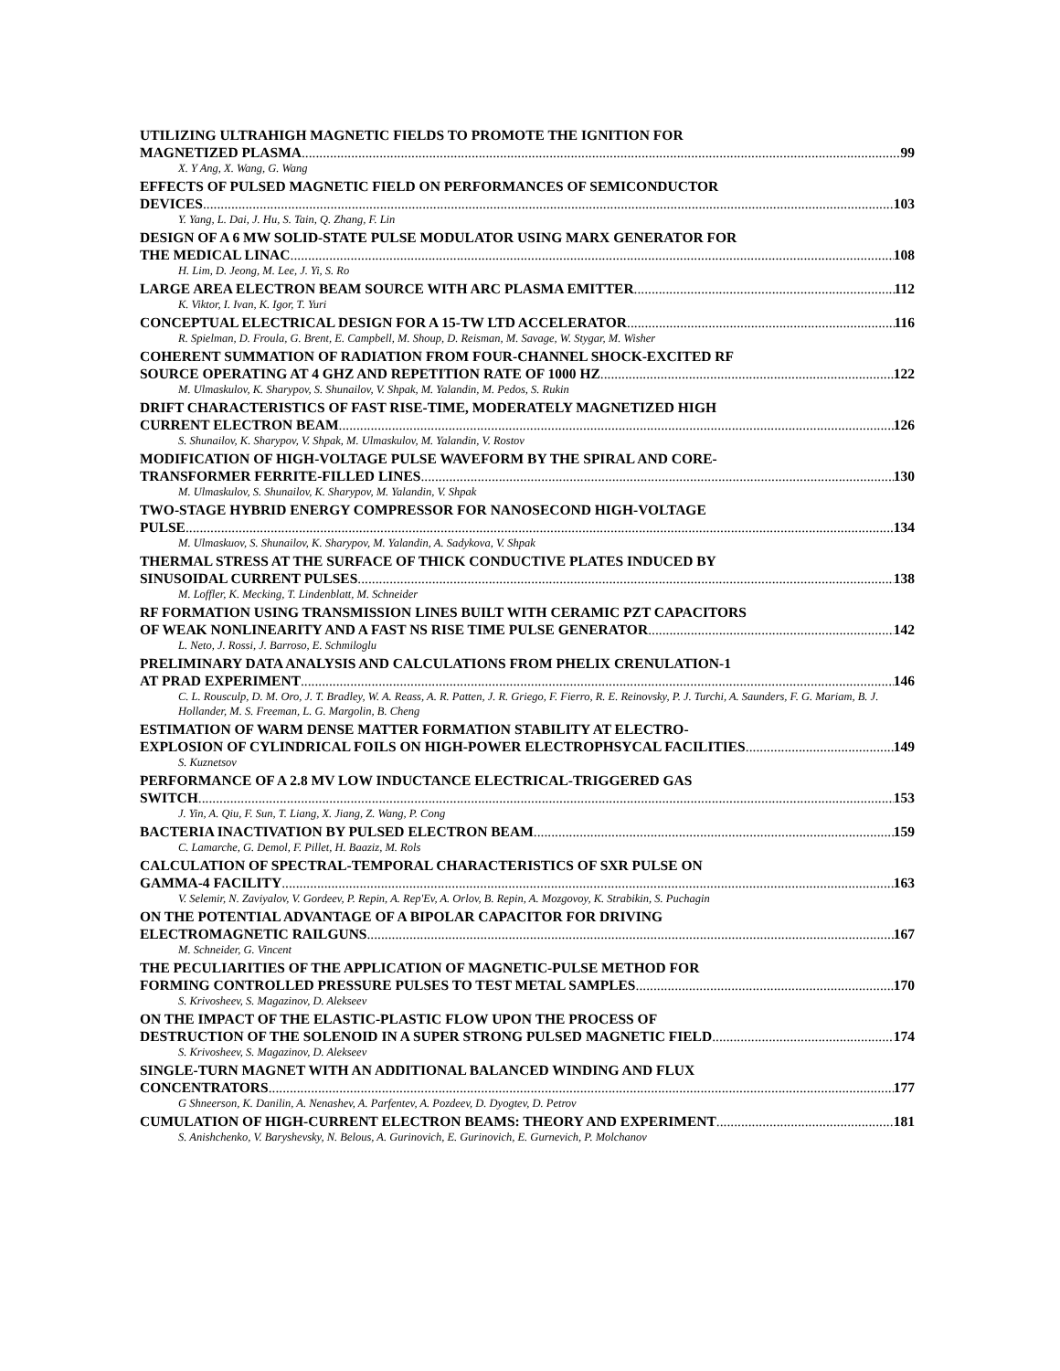UTILIZING ULTRAHIGH MAGNETIC FIELDS TO PROMOTE THE IGNITION FOR
MAGNETIZED PLASMA 99
X. Y Ang, X. Wang, G. Wang
EFFECTS OF PULSED MAGNETIC FIELD ON PERFORMANCES OF SEMICONDUCTOR
DEVICES 103
Y. Yang, L. Dai, J. Hu, S. Tain, Q. Zhang, F. Lin
DESIGN OF A 6 MW SOLID-STATE PULSE MODULATOR USING MARX GENERATOR FOR
THE MEDICAL LINAC 108
H. Lim, D. Jeong, M. Lee, J. Yi, S. Ro
LARGE AREA ELECTRON BEAM SOURCE WITH ARC PLASMA EMITTER 112
K. Viktor, I. Ivan, K. Igor, T. Yuri
CONCEPTUAL ELECTRICAL DESIGN FOR A 15-TW LTD ACCELERATOR 116
R. Spielman, D. Froula, G. Brent, E. Campbell, M. Shoup, D. Reisman, M. Savage, W. Stygar, M. Wisher
COHERENT SUMMATION OF RADIATION FROM FOUR-CHANNEL SHOCK-EXCITED RF
SOURCE OPERATING AT 4 GHZ AND REPETITION RATE OF 1000 HZ 122
M. Ulmaskulov, K. Sharypov, S. Shunailov, V. Shpak, M. Yalandin, M. Pedos, S. Rukin
DRIFT CHARACTERISTICS OF FAST RISE-TIME, MODERATELY MAGNETIZED HIGH
CURRENT ELECTRON BEAM 126
S. Shunailov, K. Sharypov, V. Shpak, M. Ulmaskulov, M. Yalandin, V. Rostov
MODIFICATION OF HIGH-VOLTAGE PULSE WAVEFORM BY THE SPIRAL AND CORE-
TRANSFORMER FERRITE-FILLED LINES 130
M. Ulmaskulov, S. Shunailov, K. Sharypov, M. Yalandin, V. Shpak
TWO-STAGE HYBRID ENERGY COMPRESSOR FOR NANOSECOND HIGH-VOLTAGE
PULSE 134
M. Ulmaskuov, S. Shunailov, K. Sharypov, M. Yalandin, A. Sadykova, V. Shpak
THERMAL STRESS AT THE SURFACE OF THICK CONDUCTIVE PLATES INDUCED BY
SINUSOIDAL CURRENT PULSES 138
M. Loffler, K. Mecking, T. Lindenblatt, M. Schneider
RF FORMATION USING TRANSMISSION LINES BUILT WITH CERAMIC PZT CAPACITORS
OF WEAK NONLINEARITY AND A FAST NS RISE TIME PULSE GENERATOR 142
L. Neto, J. Rossi, J. Barroso, E. Schmiloglu
PRELIMINARY DATA ANALYSIS AND CALCULATIONS FROM PHELIX CRENULATION-1
AT PRAD EXPERIMENT 146
C. L. Rousculp, D. M. Oro, J. T. Bradley, W. A. Reass, A. R. Patten, J. R. Griego, F. Fierro, R. E. Reinovsky, P. J. Turchi, A. Saunders, F. G. Mariam, B. J. Hollander, M. S. Freeman, L. G. Margolin, B. Cheng
ESTIMATION OF WARM DENSE MATTER FORMATION STABILITY AT ELECTRO-
EXPLOSION OF CYLINDRICAL FOILS ON HIGH-POWER ELECTROPHSYCAL FACILITIES 149
S. Kuznetsov
PERFORMANCE OF A 2.8 MV LOW INDUCTANCE ELECTRICAL-TRIGGERED GAS
SWITCH 153
J. Yin, A. Qiu, F. Sun, T. Liang, X. Jiang, Z. Wang, P. Cong
BACTERIA INACTIVATION BY PULSED ELECTRON BEAM 159
C. Lamarche, G. Demol, F. Pillet, H. Baaziz, M. Rols
CALCULATION OF SPECTRAL-TEMPORAL CHARACTERISTICS OF SXR PULSE ON
GAMMA-4 FACILITY 163
V. Selemir, N. Zaviyalov, V. Gordeev, P. Repin, A. Rep'Ev, A. Orlov, B. Repin, A. Mozgovoy, K. Strabikin, S. Puchagin
ON THE POTENTIAL ADVANTAGE OF A BIPOLAR CAPACITOR FOR DRIVING
ELECTROMAGNETIC RAILGUNS 167
M. Schneider, G. Vincent
THE PECULIARITIES OF THE APPLICATION OF MAGNETIC-PULSE METHOD FOR
FORMING CONTROLLED PRESSURE PULSES TO TEST METAL SAMPLES 170
S. Krivosheev, S. Magazinov, D. Alekseev
ON THE IMPACT OF THE ELASTIC-PLASTIC FLOW UPON THE PROCESS OF
DESTRUCTION OF THE SOLENOID IN A SUPER STRONG PULSED MAGNETIC FIELD 174
S. Krivosheev, S. Magazinov, D. Alekseev
SINGLE-TURN MAGNET WITH AN ADDITIONAL BALANCED WINDING AND FLUX
CONCENTRATORS 177
G Shneerson, K. Danilin, A. Nenashev, A. Parfentev, A. Pozdeev, D. Dyogtev, D. Petrov
CUMULATION OF HIGH-CURRENT ELECTRON BEAMS: THEORY AND EXPERIMENT 181
S. Anishchenko, V. Baryshevsky, N. Belous, A. Gurinovich, E. Gurinovich, E. Gurnevich, P. Molchanov